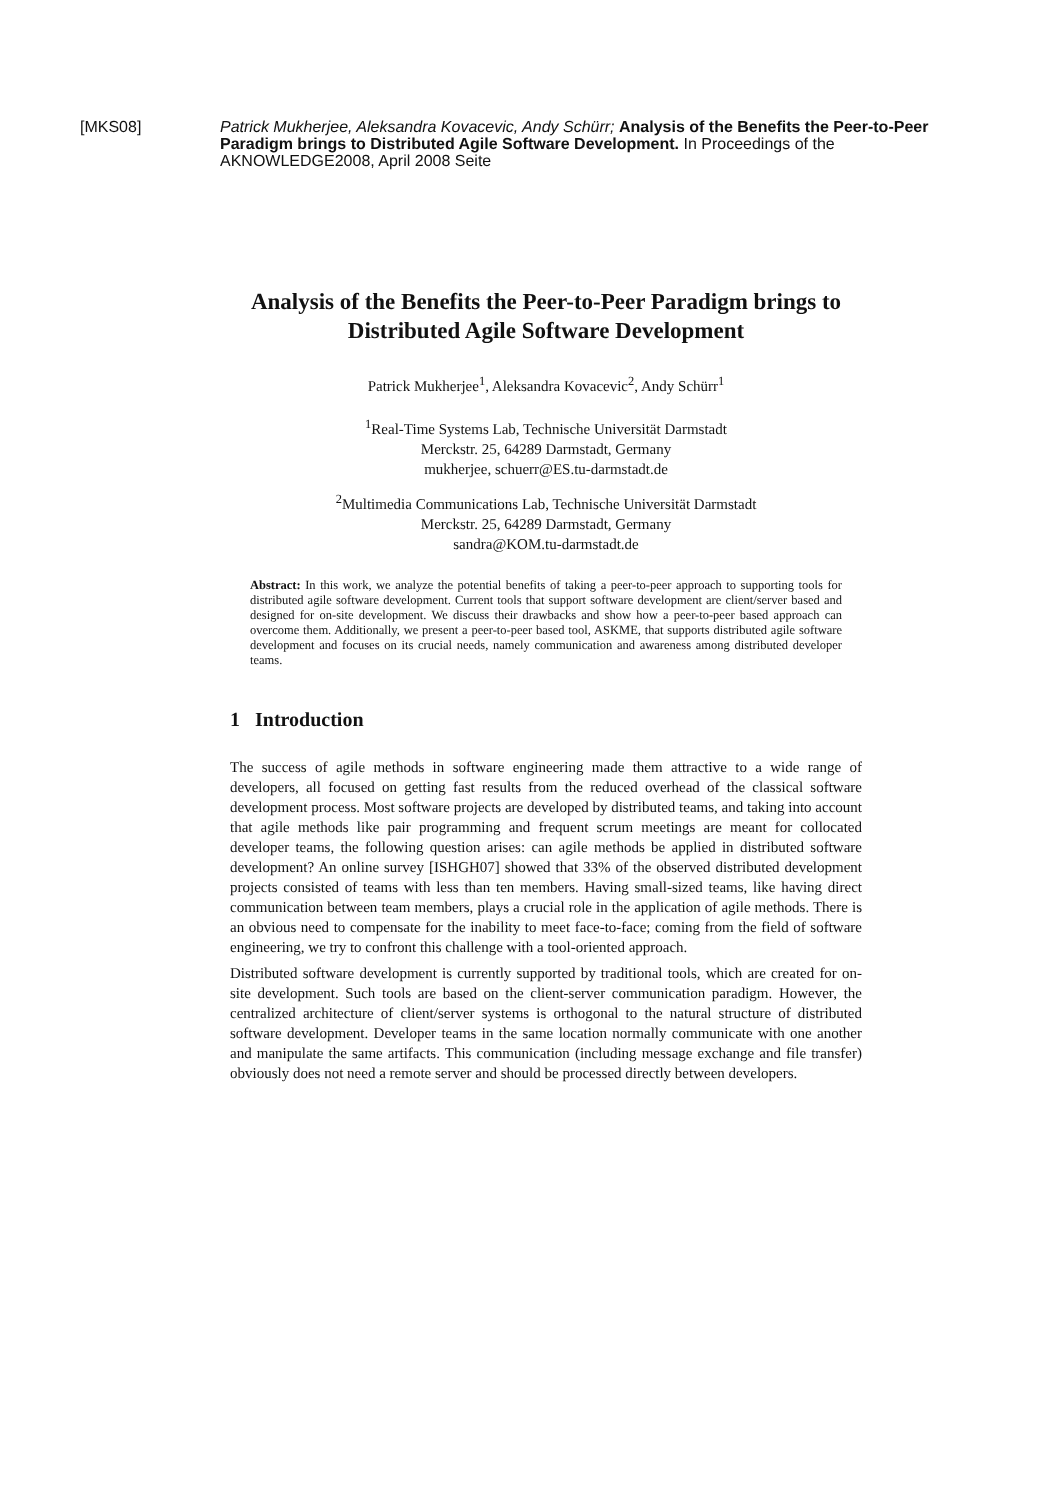[MKS08]
Patrick Mukherjee, Aleksandra Kovacevic, Andy Schürr; Analysis of the Benefits the Peer-to-Peer Paradigm brings to Distributed Agile Software Development. In Proceedings of the AKNOWLEDGE2008, April 2008 Seite
Analysis of the Benefits the Peer-to-Peer Paradigm brings to Distributed Agile Software Development
Patrick Mukherjee<sup>1</sup>, Aleksandra Kovacevic<sup>2</sup>, Andy Schürr<sup>1</sup>
<sup>1</sup> Real-Time Systems Lab, Technische Universität Darmstadt
Merckstr. 25, 64289 Darmstadt, Germany
mukherjee, schuerr@ES.tu-darmstadt.de
<sup>2</sup> Multimedia Communications Lab, Technische Universität Darmstadt
Merckstr. 25, 64289 Darmstadt, Germany
sandra@KOM.tu-darmstadt.de
Abstract: In this work, we analyze the potential benefits of taking a peer-to-peer approach to supporting tools for distributed agile software development. Current tools that support software development are client/server based and designed for on-site development. We discuss their drawbacks and show how a peer-to-peer based approach can overcome them. Additionally, we present a peer-to-peer based tool, ASKME, that supports distributed agile software development and focuses on its crucial needs, namely communication and awareness among distributed developer teams.
1 Introduction
The success of agile methods in software engineering made them attractive to a wide range of developers, all focused on getting fast results from the reduced overhead of the classical software development process. Most software projects are developed by distributed teams, and taking into account that agile methods like pair programming and frequent scrum meetings are meant for collocated developer teams, the following question arises: can agile methods be applied in distributed software development? An online survey [ISHGH07] showed that 33% of the observed distributed development projects consisted of teams with less than ten members. Having small-sized teams, like having direct communication between team members, plays a crucial role in the application of agile methods. There is an obvious need to compensate for the inability to meet face-to-face; coming from the field of software engineering, we try to confront this challenge with a tool-oriented approach.
Distributed software development is currently supported by traditional tools, which are created for on-site development. Such tools are based on the client-server communication paradigm. However, the centralized architecture of client/server systems is orthogonal to the natural structure of distributed software development. Developer teams in the same location normally communicate with one another and manipulate the same artifacts. This communication (including message exchange and file transfer) obviously does not need a remote server and should be processed directly between developers.